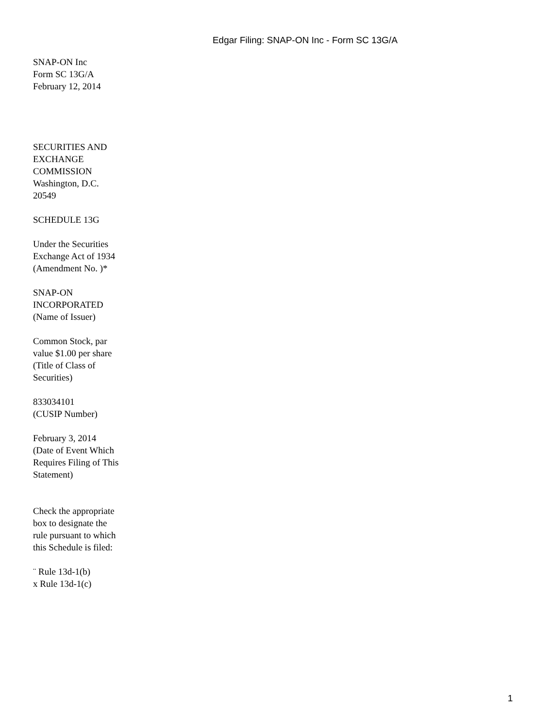Edgar Filing: SNAP-ON Inc - Form SC 13G/A
SNAP-ON Inc
Form SC 13G/A
February 12, 2014
SECURITIES AND EXCHANGE COMMISSION
Washington, D.C. 20549
SCHEDULE 13G
Under the Securities Exchange Act of 1934
(Amendment No. )*
SNAP-ON INCORPORATED
(Name of Issuer)
Common Stock, par value $1.00 per share
(Title of Class of Securities)
833034101
(CUSIP Number)
February 3, 2014
(Date of Event Which Requires Filing of This Statement)
Check the appropriate box to designate the rule pursuant to which this Schedule is filed:
¨ Rule 13d-1(b)
x Rule 13d-1(c)
1